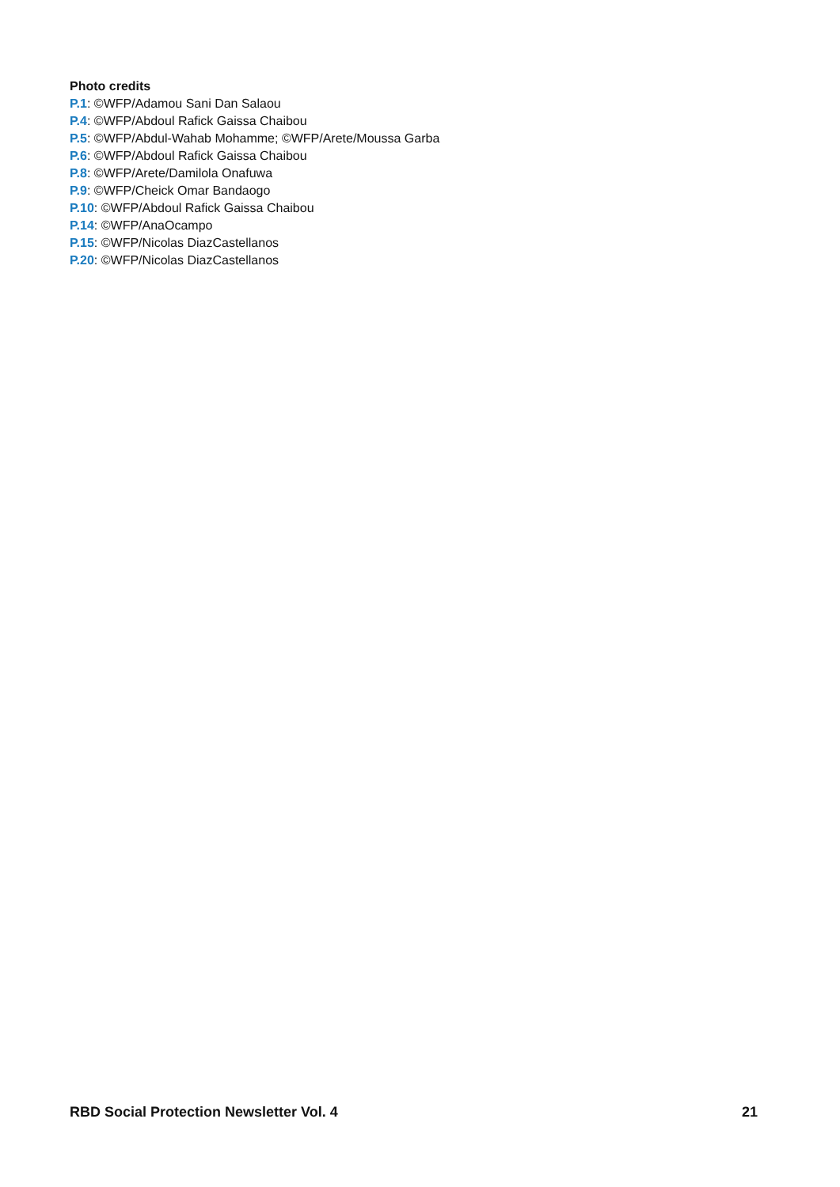Photo credits
P.1: ©WFP/Adamou Sani Dan Salaou
P.4: ©WFP/Abdoul Rafick Gaissa Chaibou
P.5: ©WFP/Abdul-Wahab Mohamme; ©WFP/Arete/Moussa Garba
P.6: ©WFP/Abdoul Rafick Gaissa Chaibou
P.8: ©WFP/Arete/Damilola Onafuwa
P.9: ©WFP/Cheick Omar Bandaogo
P.10: ©WFP/Abdoul Rafick Gaissa Chaibou
P.14: ©WFP/AnaOcampo
P.15: ©WFP/Nicolas DiazCastellanos
P.20: ©WFP/Nicolas DiazCastellanos
RBD Social Protection Newsletter Vol. 4 21